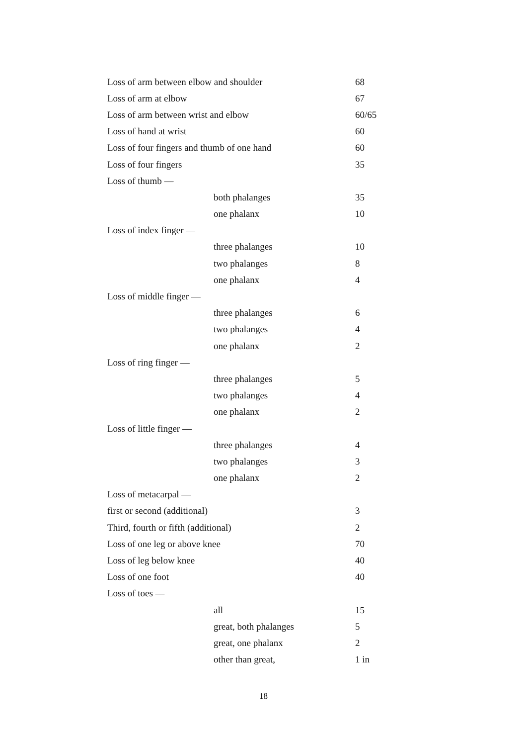| Loss of arm between elbow and shoulder | | 68 |
| Loss of arm at elbow | | 67 |
| Loss of arm between wrist and elbow | | 60/65 |
| Loss of hand at wrist | | 60 |
| Loss of four fingers and thumb of one hand | | 60 |
| Loss of four fingers | | 35 |
| Loss of thumb — | | |
| | both phalanges | 35 |
| | one phalanx | 10 |
| Loss of index finger — | | |
| | three phalanges | 10 |
| | two phalanges | 8 |
| | one phalanx | 4 |
| Loss of middle finger — | | |
| | three phalanges | 6 |
| | two phalanges | 4 |
| | one phalanx | 2 |
| Loss of ring finger — | | |
| | three phalanges | 5 |
| | two phalanges | 4 |
| | one phalanx | 2 |
| Loss of little finger — | | |
| | three phalanges | 4 |
| | two phalanges | 3 |
| | one phalanx | 2 |
| Loss of metacarpal — | | |
| first or second (additional) | | 3 |
| Third, fourth or fifth (additional) | | 2 |
| Loss of one leg or above knee | | 70 |
| Loss of leg below knee | | 40 |
| Loss of one foot | | 40 |
| Loss of toes — | | |
| | all | 15 |
| | great, both phalanges | 5 |
| | great, one phalanx | 2 |
| | other than great, | 1 in |
18